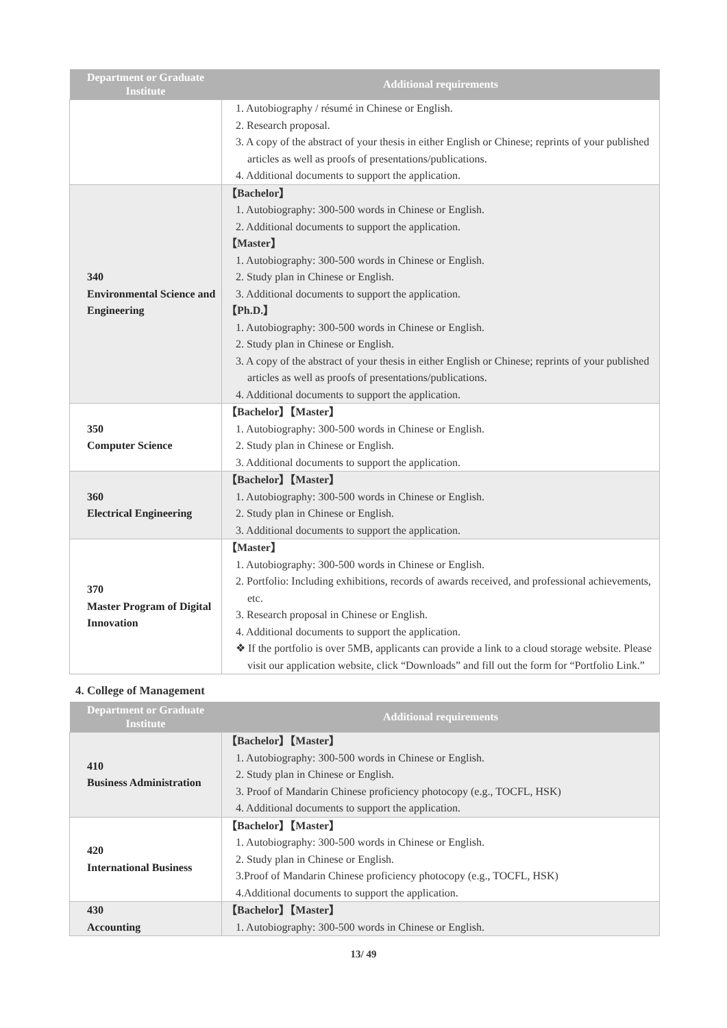| Department or Graduate Institute | Additional requirements |
| --- | --- |
| | 1. Autobiography / résumé in Chinese or English. 2. Research proposal. 3. A copy of the abstract of your thesis in either English or Chinese; reprints of your published articles as well as proofs of presentations/publications. 4. Additional documents to support the application. |
| 340 Environmental Science and Engineering | 【Bachelor】 1. Autobiography: 300-500 words in Chinese or English. 2. Additional documents to support the application. 【Master】 1. Autobiography: 300-500 words in Chinese or English. 2. Study plan in Chinese or English. 3. Additional documents to support the application. 【Ph.D.】 1. Autobiography: 300-500 words in Chinese or English. 2. Study plan in Chinese or English. 3. A copy of the abstract of your thesis in either English or Chinese; reprints of your published articles as well as proofs of presentations/publications. 4. Additional documents to support the application. |
| 350 Computer Science | 【Bachelor】【Master】 1. Autobiography: 300-500 words in Chinese or English. 2. Study plan in Chinese or English. 3. Additional documents to support the application. |
| 360 Electrical Engineering | 【Bachelor】【Master】 1. Autobiography: 300-500 words in Chinese or English. 2. Study plan in Chinese or English. 3. Additional documents to support the application. |
| 370 Master Program of Digital Innovation | 【Master】 1. Autobiography: 300-500 words in Chinese or English. 2. Portfolio: Including exhibitions, records of awards received, and professional achievements, etc. 3. Research proposal in Chinese or English. 4. Additional documents to support the application. ❖ If the portfolio is over 5MB, applicants can provide a link to a cloud storage website. Please visit our application website, click “Downloads” and fill out the form for “Portfolio Link.” |
4. College of Management
| Department or Graduate Institute | Additional requirements |
| --- | --- |
| 410 Business Administration | 【Bachelor】【Master】 1. Autobiography: 300-500 words in Chinese or English. 2. Study plan in Chinese or English. 3. Proof of Mandarin Chinese proficiency photocopy (e.g., TOCFL, HSK) 4. Additional documents to support the application. |
| 420 International Business | 【Bachelor】【Master】 1. Autobiography: 300-500 words in Chinese or English. 2. Study plan in Chinese or English. 3.Proof of Mandarin Chinese proficiency photocopy (e.g., TOCFL, HSK) 4.Additional documents to support the application. |
| 430 Accounting | 【Bachelor】【Master】 1. Autobiography: 300-500 words in Chinese or English. |
13/ 49